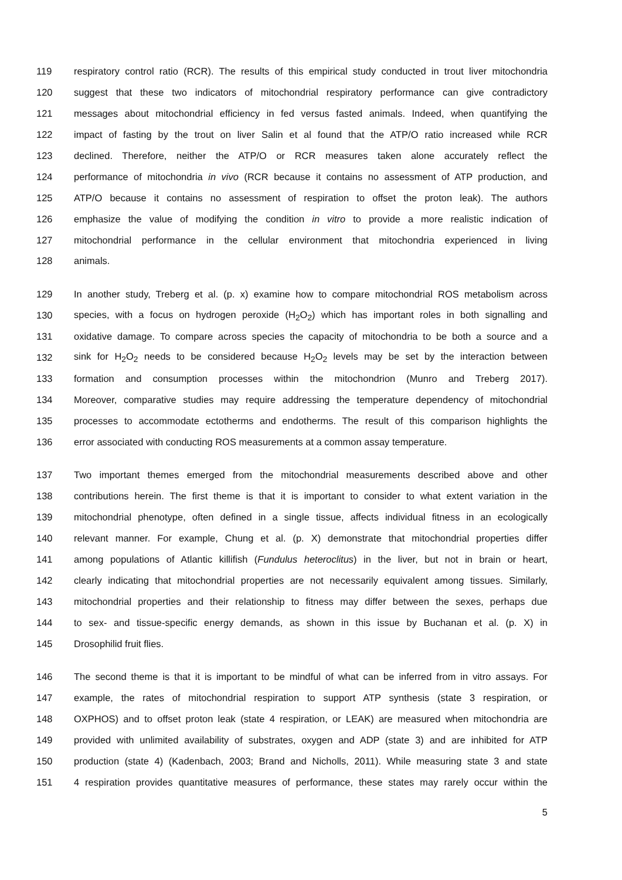119 respiratory control ratio (RCR). The results of this empirical study conducted in trout liver mitochondria
120 suggest that these two indicators of mitochondrial respiratory performance can give contradictory
121 messages about mitochondrial efficiency in fed versus fasted animals. Indeed, when quantifying the
122 impact of fasting by the trout on liver Salin et al found that the ATP/O ratio increased while RCR
123 declined. Therefore, neither the ATP/O or RCR measures taken alone accurately reflect the
124 performance of mitochondria in vivo (RCR because it contains no assessment of ATP production, and
125 ATP/O because it contains no assessment of respiration to offset the proton leak). The authors
126 emphasize the value of modifying the condition in vitro to provide a more realistic indication of
127 mitochondrial performance in the cellular environment that mitochondria experienced in living
128 animals.
129 In another study, Treberg et al. (p. x) examine how to compare mitochondrial ROS metabolism across
130 species, with a focus on hydrogen peroxide (H<sub>2</sub>O<sub>2</sub>) which has important roles in both signalling and
131 oxidative damage. To compare across species the capacity of mitochondria to be both a source and a
132 sink for H<sub>2</sub>O<sub>2</sub> needs to be considered because H<sub>2</sub>O<sub>2</sub> levels may be set by the interaction between
133 formation and consumption processes within the mitochondrion (Munro and Treberg 2017).
134 Moreover, comparative studies may require addressing the temperature dependency of mitochondrial
135 processes to accommodate ectotherms and endotherms. The result of this comparison highlights the
136 error associated with conducting ROS measurements at a common assay temperature.
137 Two important themes emerged from the mitochondrial measurements described above and other
138 contributions herein. The first theme is that it is important to consider to what extent variation in the
139 mitochondrial phenotype, often defined in a single tissue, affects individual fitness in an ecologically
140 relevant manner. For example, Chung et al. (p. X) demonstrate that mitochondrial properties differ
141 among populations of Atlantic killifish (Fundulus heteroclitus) in the liver, but not in brain or heart,
142 clearly indicating that mitochondrial properties are not necessarily equivalent among tissues. Similarly,
143 mitochondrial properties and their relationship to fitness may differ between the sexes, perhaps due
144 to sex- and tissue-specific energy demands, as shown in this issue by Buchanan et al. (p. X) in
145 Drosophilid fruit flies.
146 The second theme is that it is important to be mindful of what can be inferred from in vitro assays. For
147 example, the rates of mitochondrial respiration to support ATP synthesis (state 3 respiration, or
148 OXPHOS) and to offset proton leak (state 4 respiration, or LEAK) are measured when mitochondria are
149 provided with unlimited availability of substrates, oxygen and ADP (state 3) and are inhibited for ATP
150 production (state 4) (Kadenbach, 2003; Brand and Nicholls, 2011). While measuring state 3 and state
151 4 respiration provides quantitative measures of performance, these states may rarely occur within the
5